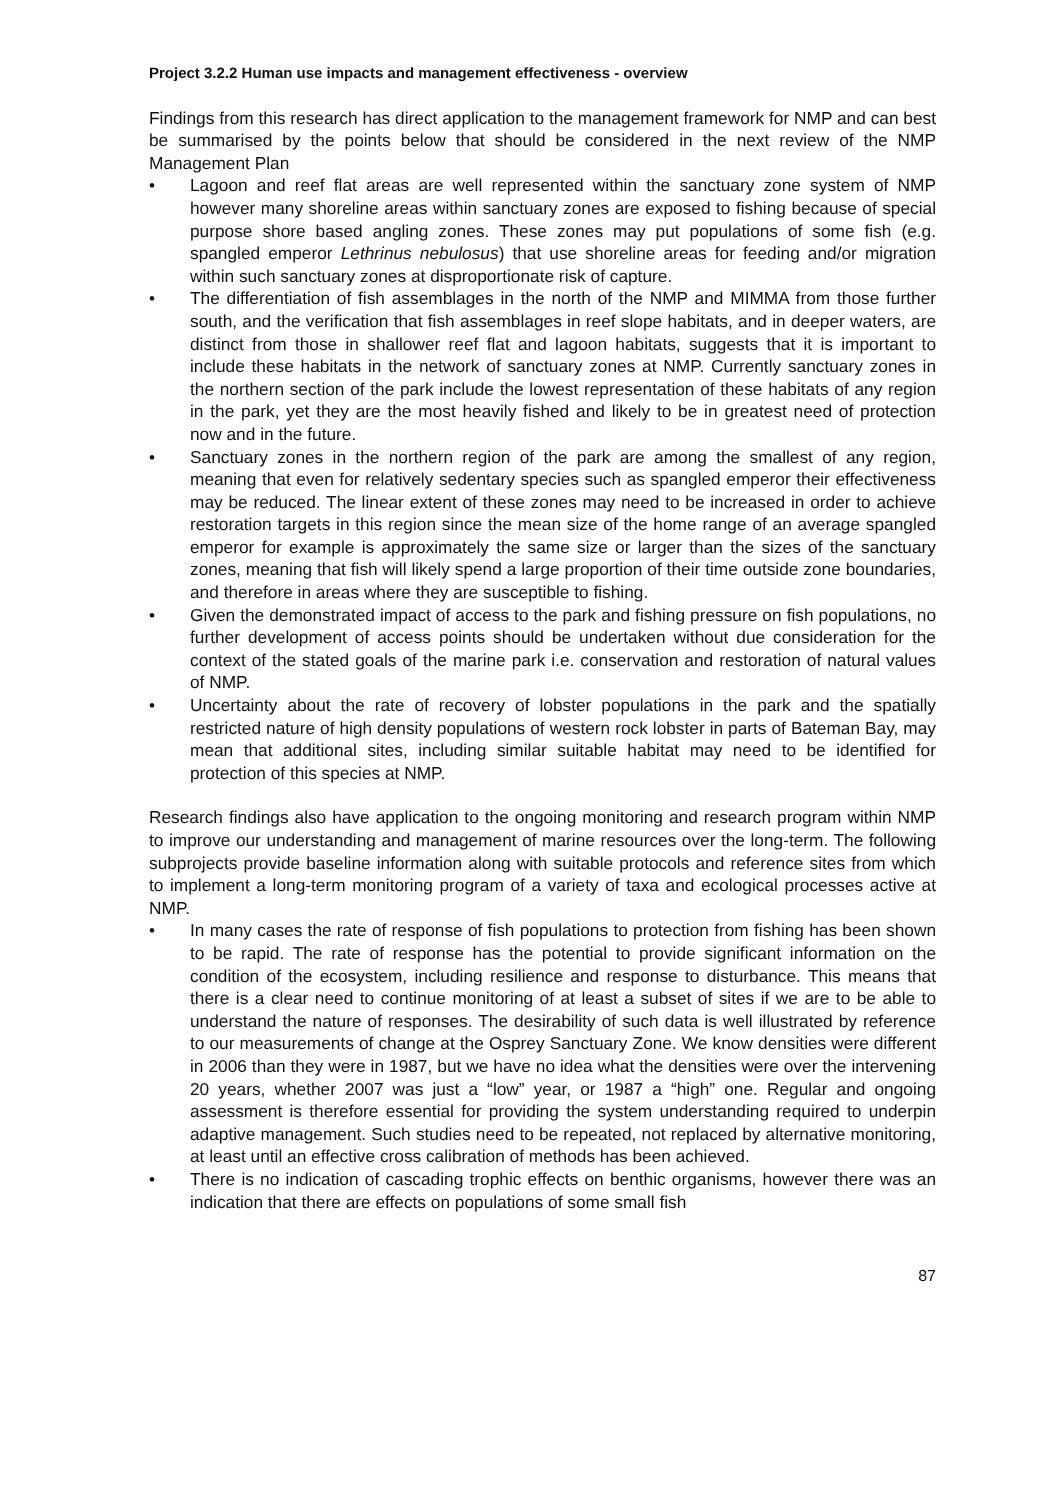Project 3.2.2 Human use impacts and management effectiveness - overview
Findings from this research has direct application to the management framework for NMP and can best be summarised by the points below that should be considered in the next review of the NMP Management Plan
• Lagoon and reef flat areas are well represented within the sanctuary zone system of NMP however many shoreline areas within sanctuary zones are exposed to fishing because of special purpose shore based angling zones. These zones may put populations of some fish (e.g. spangled emperor Lethrinus nebulosus) that use shoreline areas for feeding and/or migration within such sanctuary zones at disproportionate risk of capture.
• The differentiation of fish assemblages in the north of the NMP and MIMMA from those further south, and the verification that fish assemblages in reef slope habitats, and in deeper waters, are distinct from those in shallower reef flat and lagoon habitats, suggests that it is important to include these habitats in the network of sanctuary zones at NMP. Currently sanctuary zones in the northern section of the park include the lowest representation of these habitats of any region in the park, yet they are the most heavily fished and likely to be in greatest need of protection now and in the future.
• Sanctuary zones in the northern region of the park are among the smallest of any region, meaning that even for relatively sedentary species such as spangled emperor their effectiveness may be reduced. The linear extent of these zones may need to be increased in order to achieve restoration targets in this region since the mean size of the home range of an average spangled emperor for example is approximately the same size or larger than the sizes of the sanctuary zones, meaning that fish will likely spend a large proportion of their time outside zone boundaries, and therefore in areas where they are susceptible to fishing.
• Given the demonstrated impact of access to the park and fishing pressure on fish populations, no further development of access points should be undertaken without due consideration for the context of the stated goals of the marine park i.e. conservation and restoration of natural values of NMP.
• Uncertainty about the rate of recovery of lobster populations in the park and the spatially restricted nature of high density populations of western rock lobster in parts of Bateman Bay, may mean that additional sites, including similar suitable habitat may need to be identified for protection of this species at NMP.
Research findings also have application to the ongoing monitoring and research program within NMP to improve our understanding and management of marine resources over the long-term. The following subprojects provide baseline information along with suitable protocols and reference sites from which to implement a long-term monitoring program of a variety of taxa and ecological processes active at NMP.
• In many cases the rate of response of fish populations to protection from fishing has been shown to be rapid. The rate of response has the potential to provide significant information on the condition of the ecosystem, including resilience and response to disturbance. This means that there is a clear need to continue monitoring of at least a subset of sites if we are to be able to understand the nature of responses. The desirability of such data is well illustrated by reference to our measurements of change at the Osprey Sanctuary Zone. We know densities were different in 2006 than they were in 1987, but we have no idea what the densities were over the intervening 20 years, whether 2007 was just a “low” year, or 1987 a “high” one. Regular and ongoing assessment is therefore essential for providing the system understanding required to underpin adaptive management. Such studies need to be repeated, not replaced by alternative monitoring, at least until an effective cross calibration of methods has been achieved.
• There is no indication of cascading trophic effects on benthic organisms, however there was an indication that there are effects on populations of some small fish
87